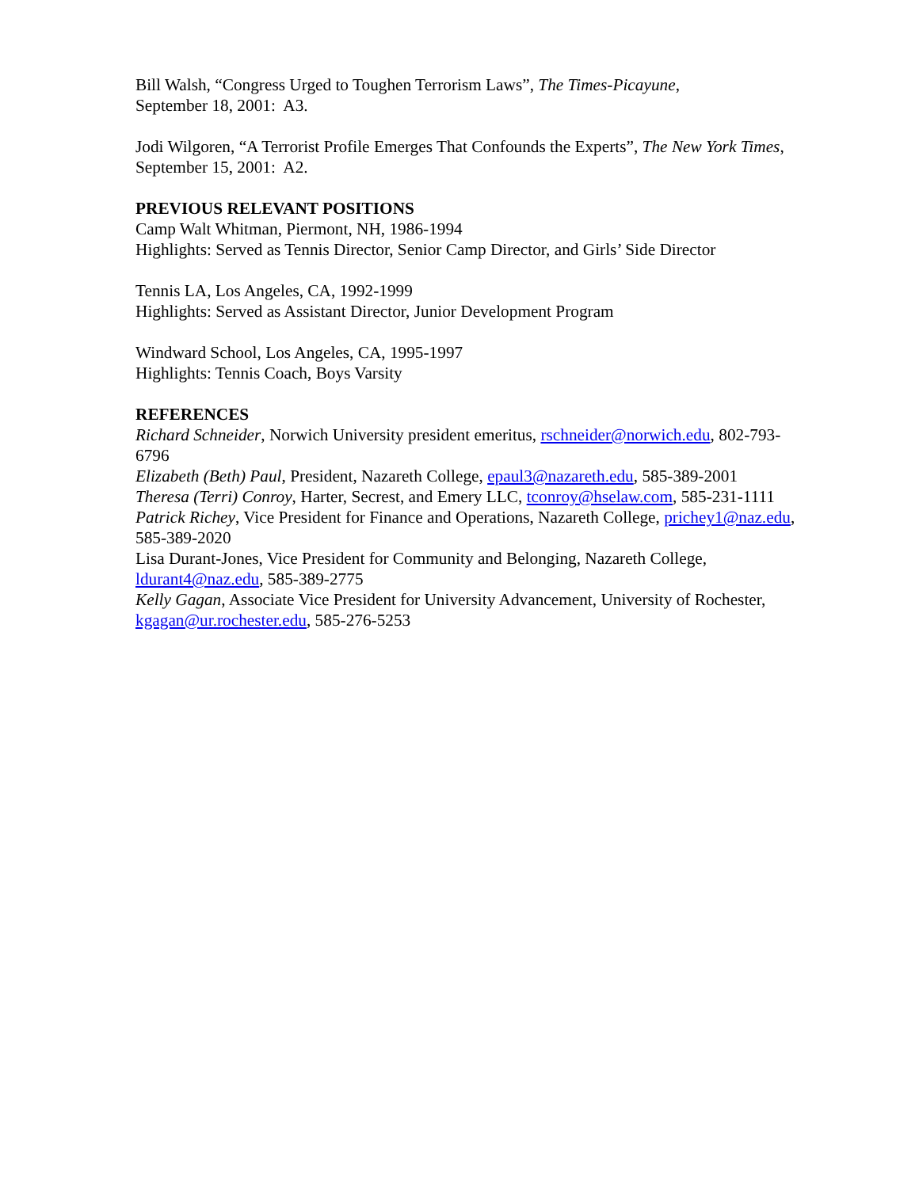Bill Walsh, “Congress Urged to Toughen Terrorism Laws”, The Times-Picayune,
September 18, 2001: A3.
Jodi Wilgoren, “A Terrorist Profile Emerges That Confounds the Experts”, The New York Times, September 15, 2001: A2.
PREVIOUS RELEVANT POSITIONS
Camp Walt Whitman, Piermont, NH, 1986-1994
Highlights: Served as Tennis Director, Senior Camp Director, and Girls’ Side Director
Tennis LA, Los Angeles, CA, 1992-1999
Highlights: Served as Assistant Director, Junior Development Program
Windward School, Los Angeles, CA, 1995-1997
Highlights: Tennis Coach, Boys Varsity
REFERENCES
Richard Schneider, Norwich University president emeritus, rschneider@norwich.edu, 802-793-6796
Elizabeth (Beth) Paul, President, Nazareth College, epaul3@nazareth.edu, 585-389-2001
Theresa (Terri) Conroy, Harter, Secrest, and Emery LLC, tconroy@hselaw.com, 585-231-1111
Patrick Richey, Vice President for Finance and Operations, Nazareth College, prichey1@naz.edu, 585-389-2020
Lisa Durant-Jones, Vice President for Community and Belonging, Nazareth College, ldurant4@naz.edu, 585-389-2775
Kelly Gagan, Associate Vice President for University Advancement, University of Rochester, kgagan@ur.rochester.edu, 585-276-5253